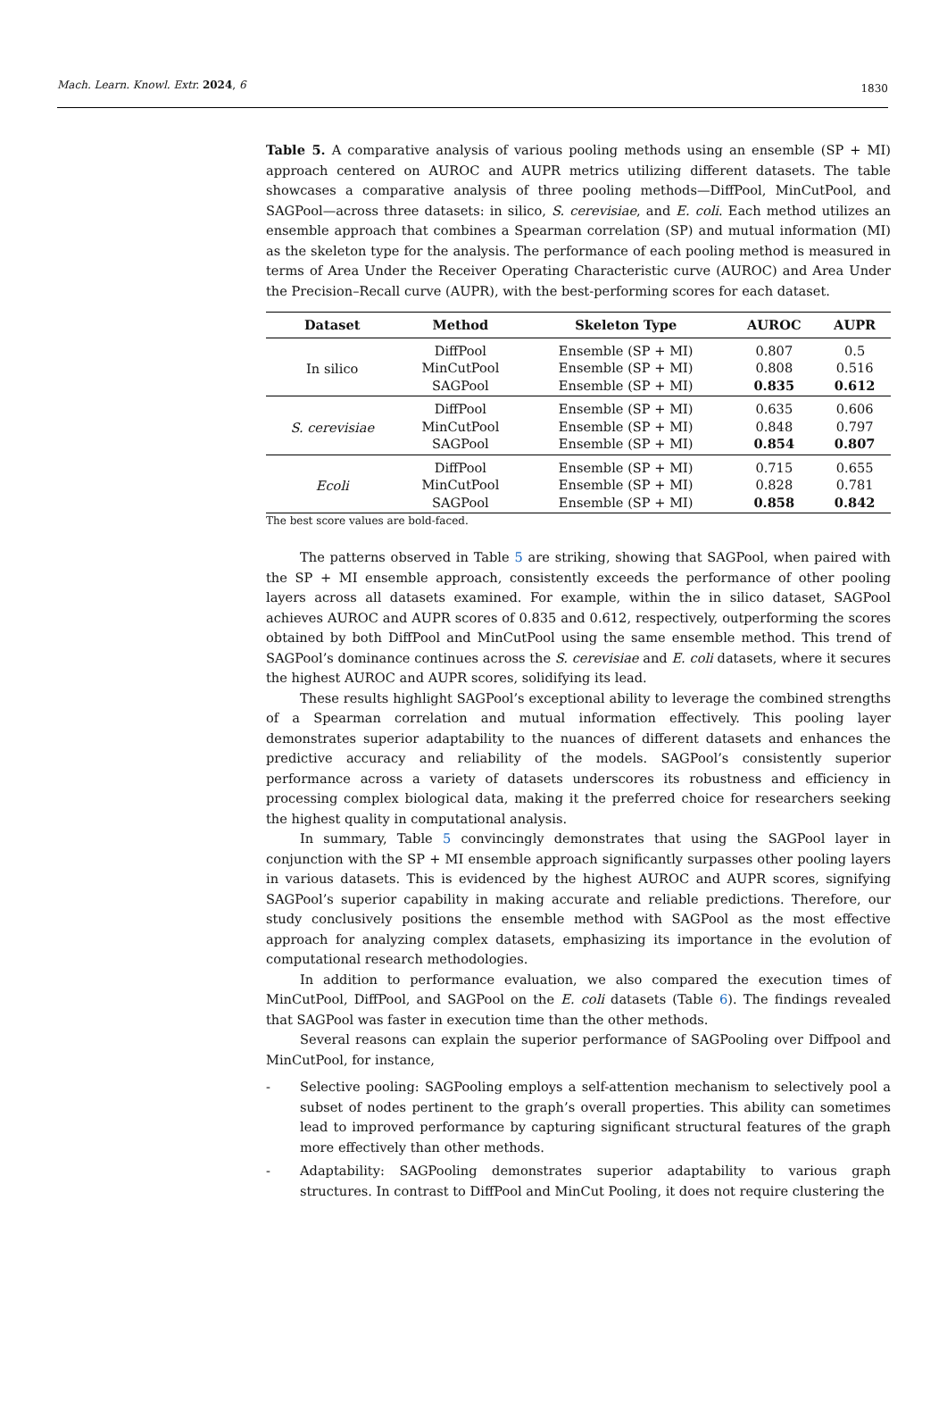Mach. Learn. Knowl. Extr. 2024, 6
1830
Table 5. A comparative analysis of various pooling methods using an ensemble (SP + MI) approach centered on AUROC and AUPR metrics utilizing different datasets. The table showcases a comparative analysis of three pooling methods—DiffPool, MinCutPool, and SAGPool—across three datasets: in silico, S. cerevisiae, and E. coli. Each method utilizes an ensemble approach that combines a Spearman correlation (SP) and mutual information (MI) as the skeleton type for the analysis. The performance of each pooling method is measured in terms of Area Under the Receiver Operating Characteristic curve (AUROC) and Area Under the Precision–Recall curve (AUPR), with the best-performing scores for each dataset.
| Dataset | Method | Skeleton Type | AUROC | AUPR |
| --- | --- | --- | --- | --- |
| In silico | DiffPool | Ensemble (SP + MI) | 0.807 | 0.5 |
| | MinCutPool | Ensemble (SP + MI) | 0.808 | 0.516 |
| | SAGPool | Ensemble (SP + MI) | 0.835 | 0.612 |
| S. cerevisiae | DiffPool | Ensemble (SP + MI) | 0.635 | 0.606 |
| | MinCutPool | Ensemble (SP + MI) | 0.848 | 0.797 |
| | SAGPool | Ensemble (SP + MI) | 0.854 | 0.807 |
| Ecoli | DiffPool | Ensemble (SP + MI) | 0.715 | 0.655 |
| | MinCutPool | Ensemble (SP + MI) | 0.828 | 0.781 |
| | SAGPool | Ensemble (SP + MI) | 0.858 | 0.842 |
The best score values are bold-faced.
The patterns observed in Table 5 are striking, showing that SAGPool, when paired with the SP + MI ensemble approach, consistently exceeds the performance of other pooling layers across all datasets examined. For example, within the in silico dataset, SAGPool achieves AUROC and AUPR scores of 0.835 and 0.612, respectively, outperforming the scores obtained by both DiffPool and MinCutPool using the same ensemble method. This trend of SAGPool’s dominance continues across the S. cerevisiae and E. coli datasets, where it secures the highest AUROC and AUPR scores, solidifying its lead.
These results highlight SAGPool’s exceptional ability to leverage the combined strengths of a Spearman correlation and mutual information effectively. This pooling layer demonstrates superior adaptability to the nuances of different datasets and enhances the predictive accuracy and reliability of the models. SAGPool’s consistently superior performance across a variety of datasets underscores its robustness and efficiency in processing complex biological data, making it the preferred choice for researchers seeking the highest quality in computational analysis.
In summary, Table 5 convincingly demonstrates that using the SAGPool layer in conjunction with the SP + MI ensemble approach significantly surpasses other pooling layers in various datasets. This is evidenced by the highest AUROC and AUPR scores, signifying SAGPool’s superior capability in making accurate and reliable predictions. Therefore, our study conclusively positions the ensemble method with SAGPool as the most effective approach for analyzing complex datasets, emphasizing its importance in the evolution of computational research methodologies.
In addition to performance evaluation, we also compared the execution times of MinCutPool, DiffPool, and SAGPool on the E. coli datasets (Table 6). The findings revealed that SAGPool was faster in execution time than the other methods.
Several reasons can explain the superior performance of SAGPooling over Diffpool and MinCutPool, for instance,
- Selective pooling: SAGPooling employs a self-attention mechanism to selectively pool a subset of nodes pertinent to the graph’s overall properties. This ability can sometimes lead to improved performance by capturing significant structural features of the graph more effectively than other methods.
- Adaptability: SAGPooling demonstrates superior adaptability to various graph structures. In contrast to DiffPool and MinCut Pooling, it does not require clustering the